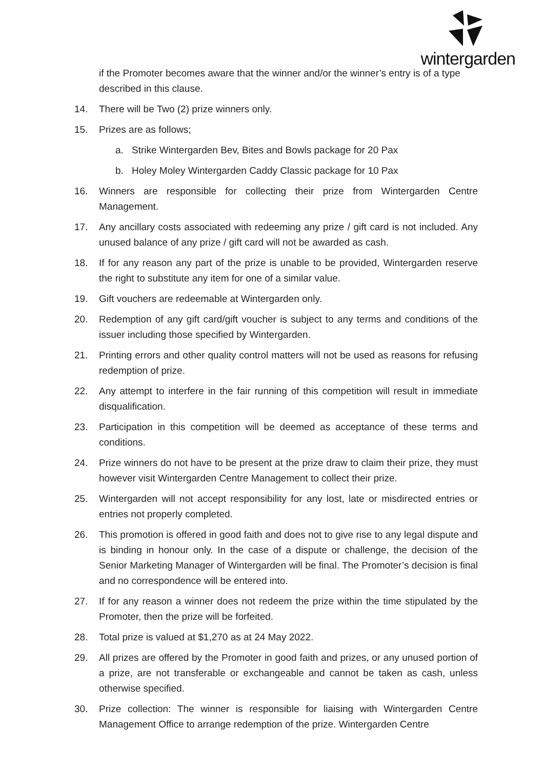wintergarden
if the Promoter becomes aware that the winner and/or the winner’s entry is of a type described in this clause.
14. There will be Two (2) prize winners only.
15. Prizes are as follows;
a. Strike Wintergarden Bev, Bites and Bowls package for 20 Pax
b. Holey Moley Wintergarden Caddy Classic package for 10 Pax
16. Winners are responsible for collecting their prize from Wintergarden Centre Management.
17. Any ancillary costs associated with redeeming any prize / gift card is not included. Any unused balance of any prize / gift card will not be awarded as cash.
18. If for any reason any part of the prize is unable to be provided, Wintergarden reserve the right to substitute any item for one of a similar value.
19. Gift vouchers are redeemable at Wintergarden only.
20. Redemption of any gift card/gift voucher is subject to any terms and conditions of the issuer including those specified by Wintergarden.
21. Printing errors and other quality control matters will not be used as reasons for refusing redemption of prize.
22. Any attempt to interfere in the fair running of this competition will result in immediate disqualification.
23. Participation in this competition will be deemed as acceptance of these terms and conditions.
24. Prize winners do not have to be present at the prize draw to claim their prize, they must however visit Wintergarden Centre Management to collect their prize.
25. Wintergarden will not accept responsibility for any lost, late or misdirected entries or entries not properly completed.
26. This promotion is offered in good faith and does not to give rise to any legal dispute and is binding in honour only. In the case of a dispute or challenge, the decision of the Senior Marketing Manager of Wintergarden will be final. The Promoter’s decision is final and no correspondence will be entered into.
27. If for any reason a winner does not redeem the prize within the time stipulated by the Promoter, then the prize will be forfeited.
28. Total prize is valued at $1,270 as at 24 May 2022.
29. All prizes are offered by the Promoter in good faith and prizes, or any unused portion of a prize, are not transferable or exchangeable and cannot be taken as cash, unless otherwise specified.
30. Prize collection: The winner is responsible for liaising with Wintergarden Centre Management Office to arrange redemption of the prize. Wintergarden Centre